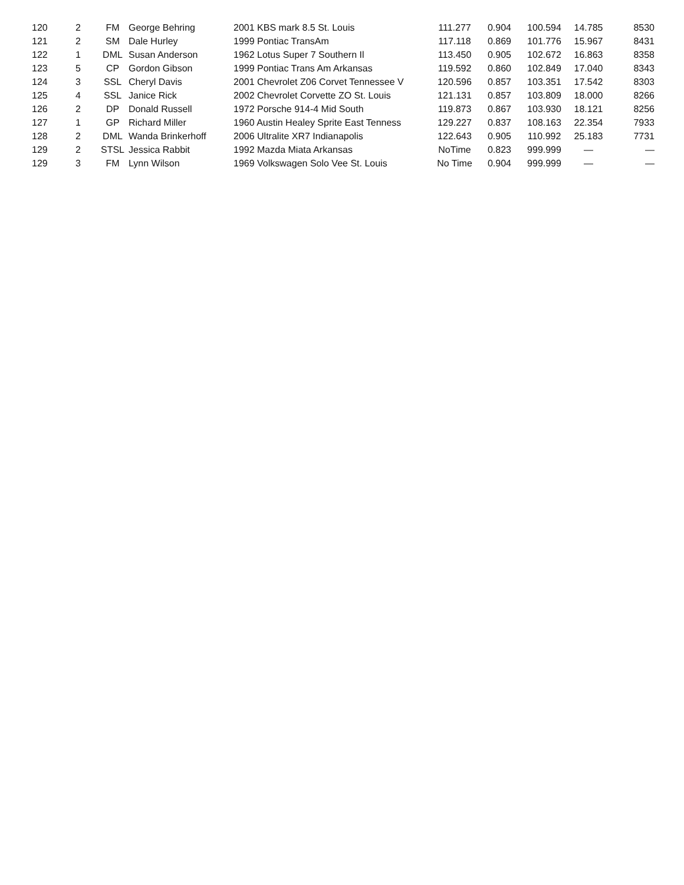| 120 | 2 | FM | George Behring | 2001 KBS mark 8.5 St. Louis | 111.277 | 0.904 | 100.594 | 14.785 | 8530 |
| 121 | 2 | SM | Dale Hurley | 1999 Pontiac TransAm | 117.118 | 0.869 | 101.776 | 15.967 | 8431 |
| 122 | 1 | DML | Susan Anderson | 1962 Lotus Super 7 Southern Il | 113.450 | 0.905 | 102.672 | 16.863 | 8358 |
| 123 | 5 | CP | Gordon Gibson | 1999 Pontiac Trans Am Arkansas | 119.592 | 0.860 | 102.849 | 17.040 | 8343 |
| 124 | 3 | SSL | Cheryl Davis | 2001 Chevrolet Z06 Corvet Tennessee V | 120.596 | 0.857 | 103.351 | 17.542 | 8303 |
| 125 | 4 | SSL | Janice Rick | 2002 Chevrolet Corvette ZO St. Louis | 121.131 | 0.857 | 103.809 | 18.000 | 8266 |
| 126 | 2 | DP | Donald Russell | 1972 Porsche 914-4 Mid South | 119.873 | 0.867 | 103.930 | 18.121 | 8256 |
| 127 | 1 | GP | Richard Miller | 1960 Austin Healey Sprite East Tenness | 129.227 | 0.837 | 108.163 | 22.354 | 7933 |
| 128 | 2 | DML | Wanda Brinkerhoff | 2006 Ultralite XR7 Indianapolis | 122.643 | 0.905 | 110.992 | 25.183 | 7731 |
| 129 | 2 | STSL | Jessica Rabbit | 1992 Mazda Miata Arkansas | NoTime | 0.823 | 999.999 | — | — |
| 129 | 3 | FM | Lynn Wilson | 1969 Volkswagen Solo Vee St. Louis | No Time | 0.904 | 999.999 | — | — |